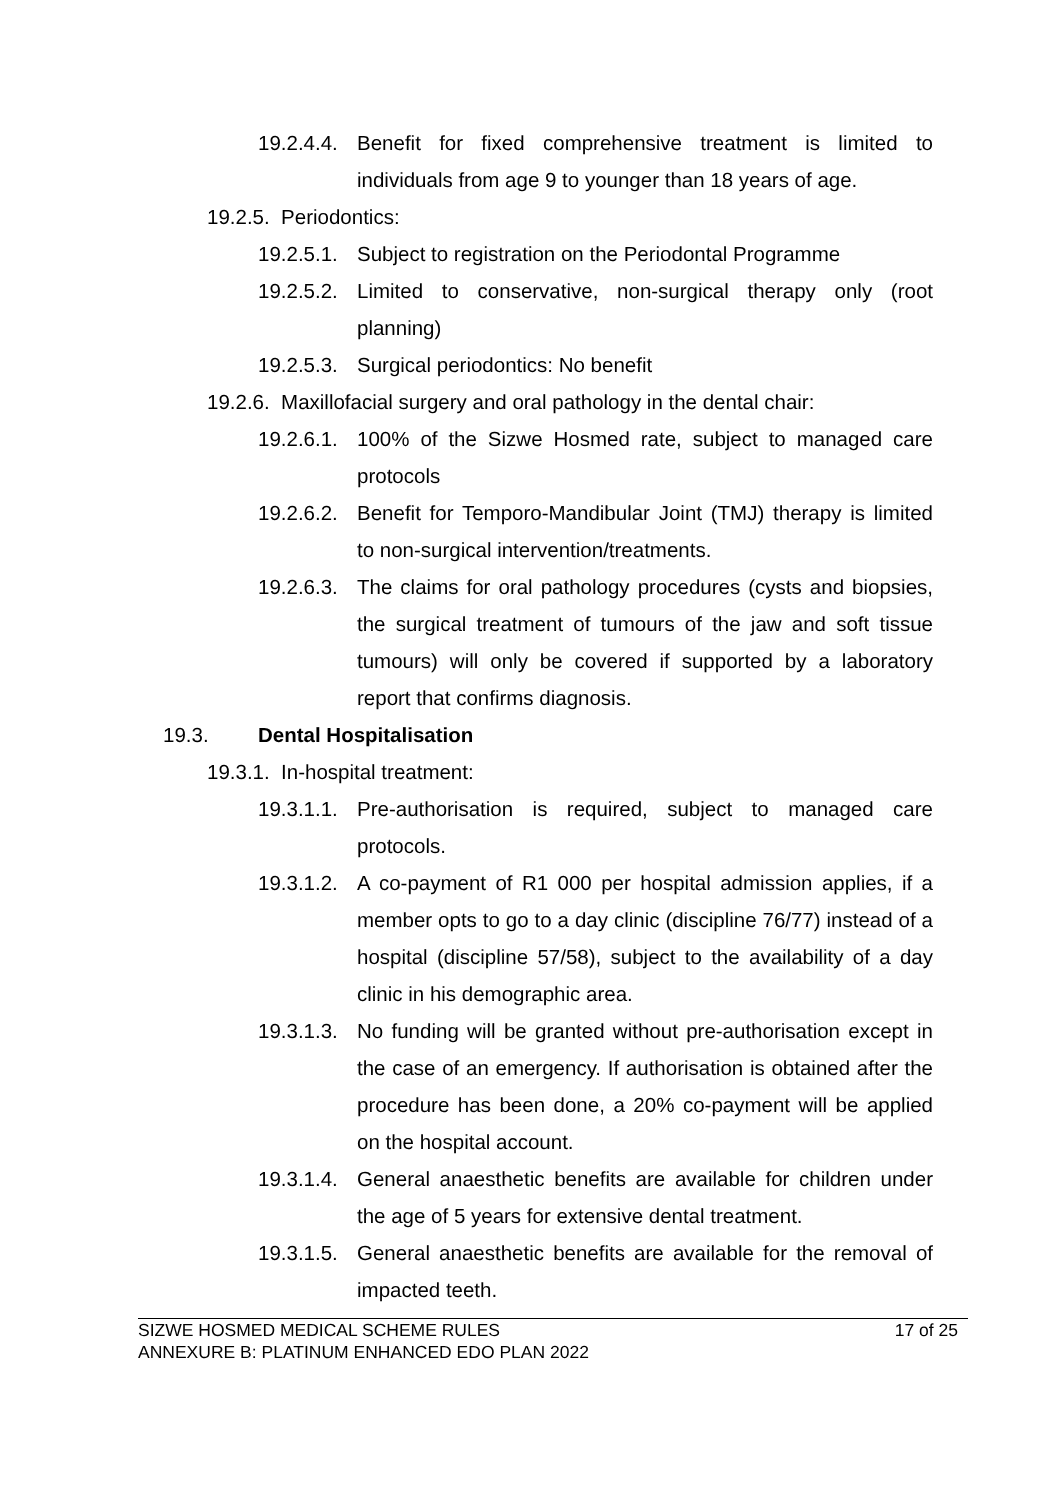19.2.4.4. Benefit for fixed comprehensive treatment is limited to individuals from age 9 to younger than 18 years of age.
19.2.5. Periodontics:
19.2.5.1. Subject to registration on the Periodontal Programme
19.2.5.2. Limited to conservative, non-surgical therapy only (root planning)
19.2.5.3. Surgical periodontics: No benefit
19.2.6. Maxillofacial surgery and oral pathology in the dental chair:
19.2.6.1. 100% of the Sizwe Hosmed rate, subject to managed care protocols
19.2.6.2. Benefit for Temporo-Mandibular Joint (TMJ) therapy is limited to non-surgical intervention/treatments.
19.2.6.3. The claims for oral pathology procedures (cysts and biopsies, the surgical treatment of tumours of the jaw and soft tissue tumours) will only be covered if supported by a laboratory report that confirms diagnosis.
19.3. Dental Hospitalisation
19.3.1. In-hospital treatment:
19.3.1.1. Pre-authorisation is required, subject to managed care protocols.
19.3.1.2. A co-payment of R1 000 per hospital admission applies, if a member opts to go to a day clinic (discipline 76/77) instead of a hospital (discipline 57/58), subject to the availability of a day clinic in his demographic area.
19.3.1.3. No funding will be granted without pre-authorisation except in the case of an emergency. If authorisation is obtained after the procedure has been done, a 20% co-payment will be applied on the hospital account.
19.3.1.4. General anaesthetic benefits are available for children under the age of 5 years for extensive dental treatment.
19.3.1.5. General anaesthetic benefits are available for the removal of impacted teeth.
SIZWE HOSMED MEDICAL SCHEME RULES
ANNEXURE B: PLATINUM ENHANCED EDO PLAN 2022
17 of 25